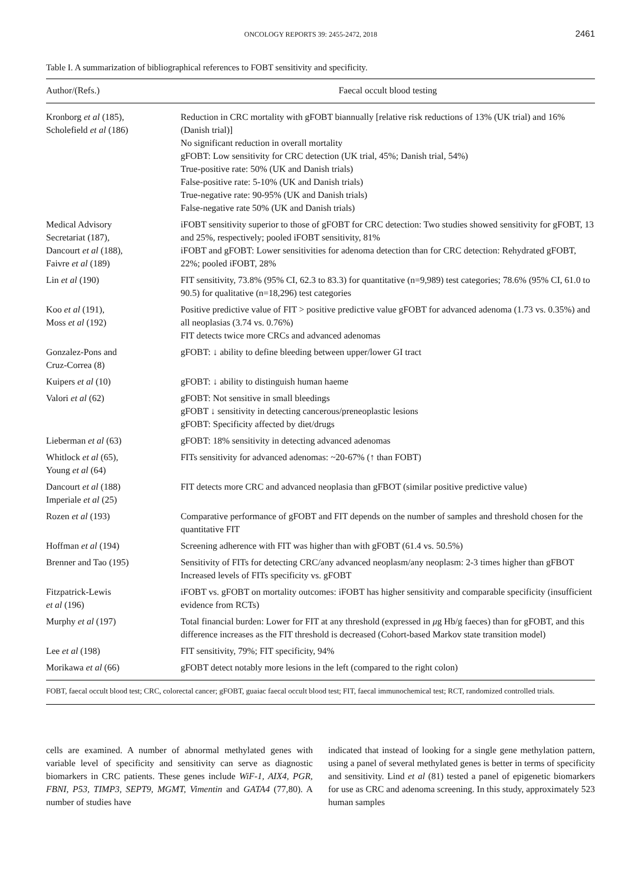ONCOLOGY REPORTS 39: 2455-2472, 2018 2461
Table I. A summarization of bibliographical references to FOBT sensitivity and specificity.
| Author/(Refs.) | Faecal occult blood testing |
| --- | --- |
| Kronborg et al (185), Scholefield et al (186) | Reduction in CRC mortality with gFOBT biannually [relative risk reductions of 13% (UK trial) and 16% (Danish trial)] No significant reduction in overall mortality gFOBT: Low sensitivity for CRC detection (UK trial, 45%; Danish trial, 54%) True-positive rate: 50% (UK and Danish trials) False-positive rate: 5-10% (UK and Danish trials) True-negative rate: 90-95% (UK and Danish trials) False-negative rate 50% (UK and Danish trials) |
| Medical Advisory Secretariat (187), Dancourt et al (188), Faivre et al (189) | iFOBT sensitivity superior to those of gFOBT for CRC detection: Two studies showed sensitivity for gFOBT, 13 and 25%, respectively; pooled iFOBT sensitivity, 81% iFOBT and gFOBT: Lower sensitivities for adenoma detection than for CRC detection: Rehydrated gFOBT, 22%; pooled iFOBT, 28% |
| Lin et al (190) | FIT sensitivity, 73.8% (95% CI, 62.3 to 83.3) for quantitative (n=9,989) test categories; 78.6% (95% CI, 61.0 to 90.5) for qualitative (n=18,296) test categories |
| Koo et al (191), Moss et al (192) | Positive predictive value of FIT > positive predictive value gFOBT for advanced adenoma (1.73 vs. 0.35%) and all neoplasias (3.74 vs. 0.76%) FIT detects twice more CRCs and advanced adenomas |
| Gonzalez-Pons and Cruz-Correa (8) | gFOBT: ↓ ability to define bleeding between upper/lower GI tract |
| Kuipers et al (10) | gFOBT: ↓ ability to distinguish human haeme |
| Valori et al (62) | gFOBT: Not sensitive in small bleedings gFOBT ↓ sensitivity in detecting cancerous/preneoplastic lesions gFOBT: Specificity affected by diet/drugs |
| Lieberman et al (63) | gFOBT: 18% sensitivity in detecting advanced adenomas |
| Whitlock et al (65), Young et al (64) | FITs sensitivity for advanced adenomas: ~20-67% (↑ than FOBT) |
| Dancourt et al (188) Imperiale et al (25) | FIT detects more CRC and advanced neoplasia than gFBOT (similar positive predictive value) |
| Rozen et al (193) | Comparative performance of gFOBT and FIT depends on the number of samples and threshold chosen for the quantitative FIT |
| Hoffman et al (194) | Screening adherence with FIT was higher than with gFOBT (61.4 vs. 50.5%) |
| Brenner and Tao (195) | Sensitivity of FITs for detecting CRC/any advanced neoplasm/any neoplasm: 2-3 times higher than gFBOT Increased levels of FITs specificity vs. gFOBT |
| Fitzpatrick-Lewis et al (196) | iFOBT vs. gFOBT on mortality outcomes: iFOBT has higher sensitivity and comparable specificity (insufficient evidence from RCTs) |
| Murphy et al (197) | Total financial burden: Lower for FIT at any threshold (expressed in μ g Hb/g faeces) than for gFOBT, and this difference increases as the FIT threshold is decreased (Cohort-based Markov state transition model) |
| Lee et al (198) | FIT sensitivity, 79%; FIT specificity, 94% |
| Morikawa et al (66) | gFOBT detect notably more lesions in the left (compared to the right colon) |
FOBT, faecal occult blood test; CRC, colorectal cancer; gFOBT, guaiac faecal occult blood test; FIT, faecal immunochemical test; RCT, randomized controlled trials.
cells are examined. A number of abnormal methylated genes with variable level of specificity and sensitivity can serve as diagnostic biomarkers in CRC patients. These genes include WiF-1, AIX4, PGR, FBNI, P53, TIMP3, SEPT9, MGMT, Vimentin and GATA4 (77,80). A number of studies have
indicated that instead of looking for a single gene methylation pattern, using a panel of several methylated genes is better in terms of specificity and sensitivity. Lind et al (81) tested a panel of epigenetic biomarkers for use as CRC and adenoma screening. In this study, approximately 523 human samples